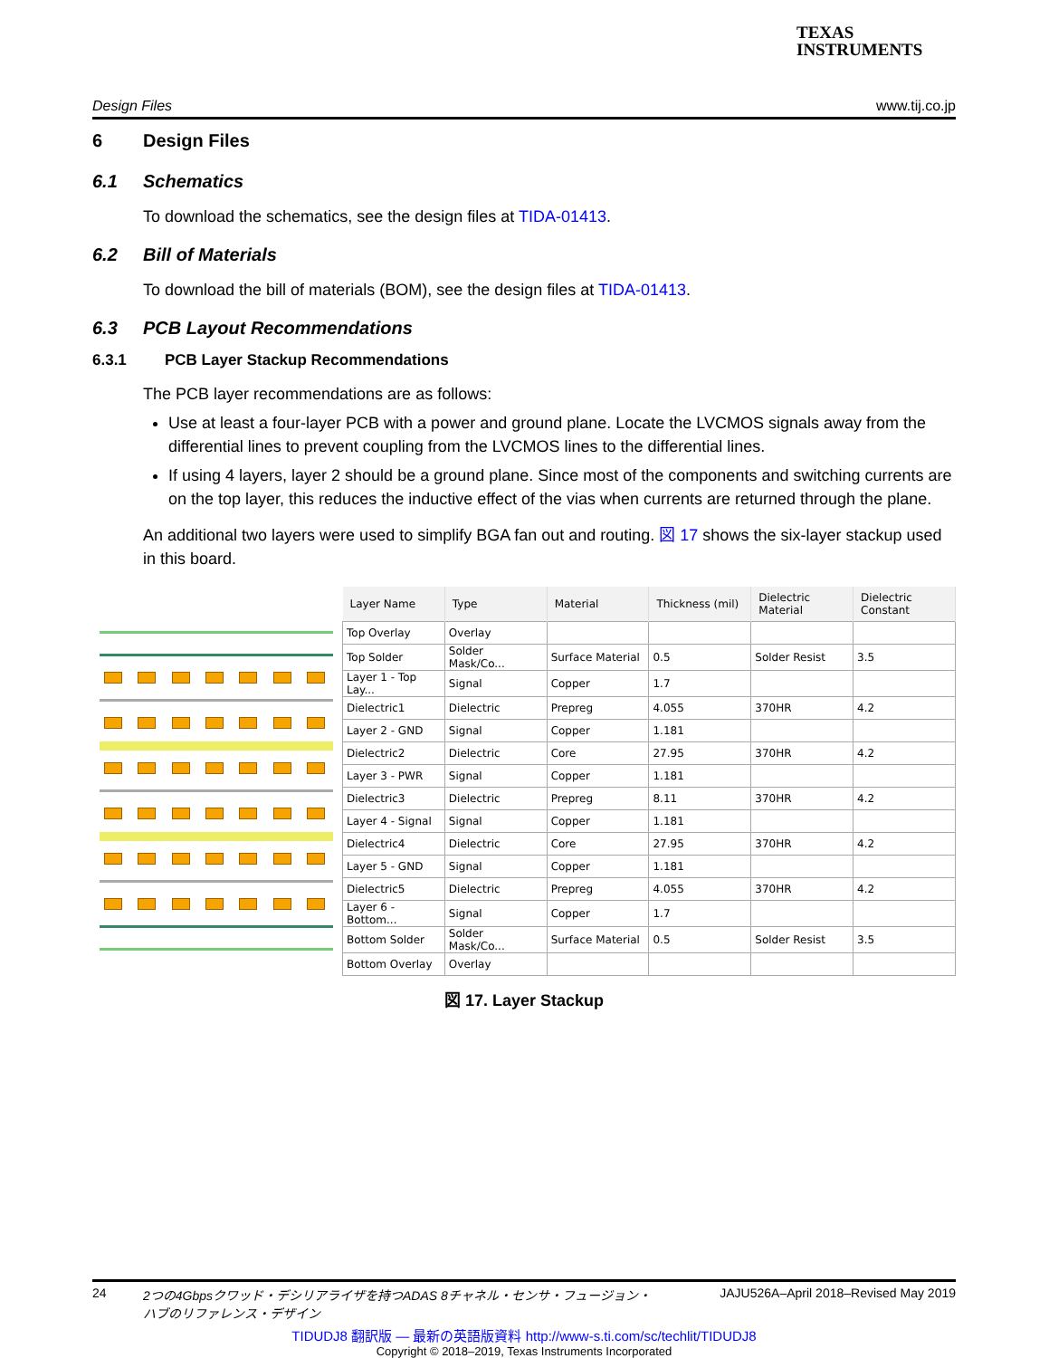TEXAS
INSTRUMENTS
Design Files www.tij.co.jp
6 Design Files
6.1 Schematics
To download the schematics, see the design files at TIDA-01413.
6.2 Bill of Materials
To download the bill of materials (BOM), see the design files at TIDA-01413.
6.3 PCB Layout Recommendations
6.3.1 PCB Layer Stackup Recommendations
The PCB layer recommendations are as follows:
Use at least a four-layer PCB with a power and ground plane. Locate the LVCMOS signals away from the differential lines to prevent coupling from the LVCMOS lines to the differential lines.
If using 4 layers, layer 2 should be a ground plane. Since most of the components and switching currents are on the top layer, this reduces the inductive effect of the vias when currents are returned through the plane.
An additional two layers were used to simplify BGA fan out and routing. 図 17 shows the six-layer stackup used in this board.
| Layer Name | Type | Material | Thickness (mil) | Dielectric Material | Dielectric Constant |
| --- | --- | --- | --- | --- | --- |
| Top Overlay | Overlay | | | | |
| Top Solder | Solder Mask/Co... | Surface Material | 0.5 | Solder Resist | 3.5 |
| Layer 1 - Top Lay... | Signal | Copper | 1.7 | | |
| Dielectric1 | Dielectric | Prepreg | 4.055 | 370HR | 4.2 |
| Layer 2 - GND | Signal | Copper | 1.181 | | |
| Dielectric2 | Dielectric | Core | 27.95 | 370HR | 4.2 |
| Layer 3 - PWR | Signal | Copper | 1.181 | | |
| Dielectric3 | Dielectric | Prepreg | 8.11 | 370HR | 4.2 |
| Layer 4 - Signal | Signal | Copper | 1.181 | | |
| Dielectric4 | Dielectric | Core | 27.95 | 370HR | 4.2 |
| Layer 5 - GND | Signal | Copper | 1.181 | | |
| Dielectric5 | Dielectric | Prepreg | 4.055 | 370HR | 4.2 |
| Layer 6 - Bottom... | Signal | Copper | 1.7 | | |
| Bottom Solder | Solder Mask/Co... | Surface Material | 0.5 | Solder Resist | 3.5 |
| Bottom Overlay | Overlay | | | | |
図 17. Layer Stackup
24 2つの4Gbpsクワッド・デシリアライザを持つADAS 8チャネル・センサ・フュージョン・
ハブのリファレンス・デザイン JAJU526A–April 2018–Revised May 2019
TIDUDJ8 翻訳版 — 最新の英語版資料 http://www-s.ti.com/sc/techlit/TIDUDJ8
Copyright © 2018–2019, Texas Instruments Incorporated